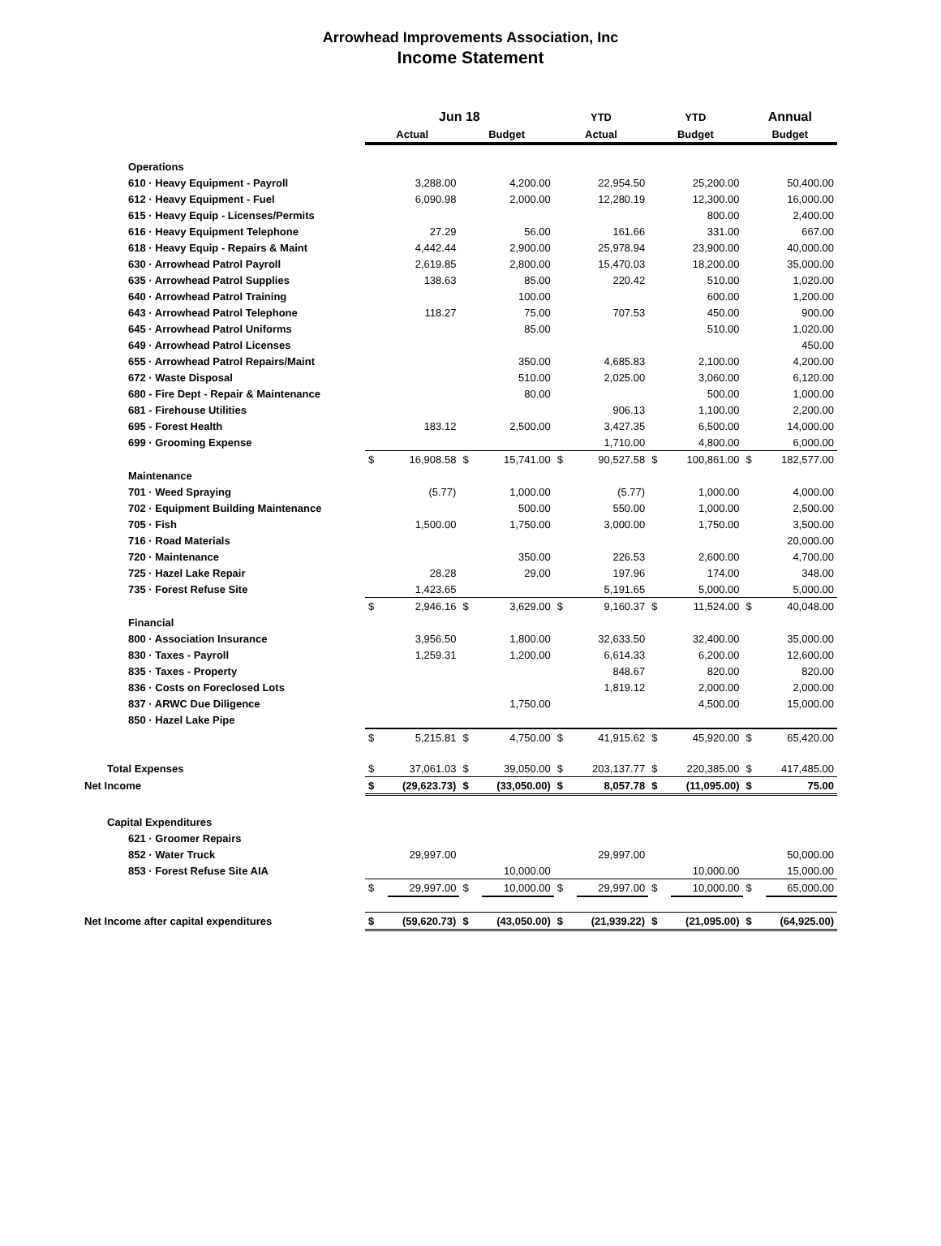Arrowhead Improvements Association, Inc
Income Statement
| | Jun 18 | | | | YTD | | YTD | | Annual | |
| --- | --- | --- | --- | --- | --- | --- | --- | --- | --- | --- |
| | Actual | | Budget | | Actual | | Budget | | Budget | |
| Operations | | | | | | | | | | |
| 610 · Heavy Equipment - Payroll | | 3,288.00 | | 4,200.00 | | 22,954.50 | | 25,200.00 | | 50,400.00 |
| 612 · Heavy Equipment - Fuel | | 6,090.98 | | 2,000.00 | | 12,280.19 | | 12,300.00 | | 16,000.00 |
| 615 · Heavy Equip - Licenses/Permits | | | | | | | | 800.00 | | 2,400.00 |
| 616 · Heavy Equipment Telephone | | 27.29 | | 56.00 | | 161.66 | | 331.00 | | 667.00 |
| 618 · Heavy Equip - Repairs & Maint | | 4,442.44 | | 2,900.00 | | 25,978.94 | | 23,900.00 | | 40,000.00 |
| 630 · Arrowhead Patrol Payroll | | 2,619.85 | | 2,800.00 | | 15,470.03 | | 18,200.00 | | 35,000.00 |
| 635 · Arrowhead Patrol Supplies | | 138.63 | | 85.00 | | 220.42 | | 510.00 | | 1,020.00 |
| 640 · Arrowhead Patrol Training | | | | 100.00 | | | | 600.00 | | 1,200.00 |
| 643 · Arrowhead Patrol Telephone | | 118.27 | | 75.00 | | 707.53 | | 450.00 | | 900.00 |
| 645 · Arrowhead Patrol Uniforms | | | | 85.00 | | | | 510.00 | | 1,020.00 |
| 649 · Arrowhead Patrol Licenses | | | | | | | | | | 450.00 |
| 655 · Arrowhead Patrol Repairs/Maint | | | | 350.00 | | 4,685.83 | | 2,100.00 | | 4,200.00 |
| 672 · Waste Disposal | | | | 510.00 | | 2,025.00 | | 3,060.00 | | 6,120.00 |
| 680 - Fire Dept - Repair & Maintenance | | | | 80.00 | | | | 500.00 | | 1,000.00 |
| 681 - Firehouse Utilities | | | | | | 906.13 | | 1,100.00 | | 2,200.00 |
| 695 - Forest Health | | 183.12 | | 2,500.00 | | 3,427.35 | | 6,500.00 | | 14,000.00 |
| 699 · Grooming Expense | | | | | | 1,710.00 | | 4,800.00 | | 6,000.00 |
| | $ | 16,908.58 | $ | 15,741.00 | $ | 90,527.58 | $ | 100,861.00 | $ | 182,577.00 |
| Maintenance | | | | | | | | | | |
| 701 · Weed Spraying | | (5.77) | | 1,000.00 | | (5.77) | | 1,000.00 | | 4,000.00 |
| 702 · Equipment Building Maintenance | | | | 500.00 | | 550.00 | | 1,000.00 | | 2,500.00 |
| 705 · Fish | | 1,500.00 | | 1,750.00 | | 3,000.00 | | 1,750.00 | | 3,500.00 |
| 716 · Road Materials | | | | | | | | | | 20,000.00 |
| 720 · Maintenance | | | | 350.00 | | 226.53 | | 2,600.00 | | 4,700.00 |
| 725 · Hazel Lake Repair | | 28.28 | | 29.00 | | 197.96 | | 174.00 | | 348.00 |
| 735 · Forest Refuse Site | | 1,423.65 | | | | 5,191.65 | | 5,000.00 | | 5,000.00 |
| | $ | 2,946.16 | $ | 3,629.00 | $ | 9,160.37 | $ | 11,524.00 | $ | 40,048.00 |
| Financial | | | | | | | | | | |
| 800 · Association Insurance | | 3,956.50 | | 1,800.00 | | 32,633.50 | | 32,400.00 | | 35,000.00 |
| 830 · Taxes - Payroll | | 1,259.31 | | 1,200.00 | | 6,614.33 | | 6,200.00 | | 12,600.00 |
| 835 · Taxes - Property | | | | | | 848.67 | | 820.00 | | 820.00 |
| 836 · Costs on Foreclosed Lots | | | | | | 1,819.12 | | 2,000.00 | | 2,000.00 |
| 837 · ARWC Due Diligence | | | | 1,750.00 | | | | 4,500.00 | | 15,000.00 |
| 850 · Hazel Lake Pipe | | | | | | | | | | |
| | $ | 5,215.81 | $ | 4,750.00 | $ | 41,915.62 | $ | 45,920.00 | $ | 65,420.00 |
| Total Expenses | $ | 37,061.03 | $ | 39,050.00 | $ | 203,137.77 | $ | 220,385.00 | $ | 417,485.00 |
| Net Income | $ | (29,623.73) | $ | (33,050.00) | $ | 8,057.78 | $ | (11,095.00) | $ | 75.00 |
| Capital Expenditures | | | | | | | | | | |
| 621 · Groomer Repairs | | | | | | | | | | |
| 852 · Water Truck | | 29,997.00 | | | | 29,997.00 | | | | 50,000.00 |
| 853 · Forest Refuse Site AIA | | | | 10,000.00 | | | | 10,000.00 | | 15,000.00 |
| | $ | 29,997.00 | $ | 10,000.00 | $ | 29,997.00 | $ | 10,000.00 | $ | 65,000.00 |
| Net Income after capital expenditures | $ | (59,620.73) | $ | (43,050.00) | $ | (21,939.22) | $ | (21,095.00) | $ | (64,925.00) |